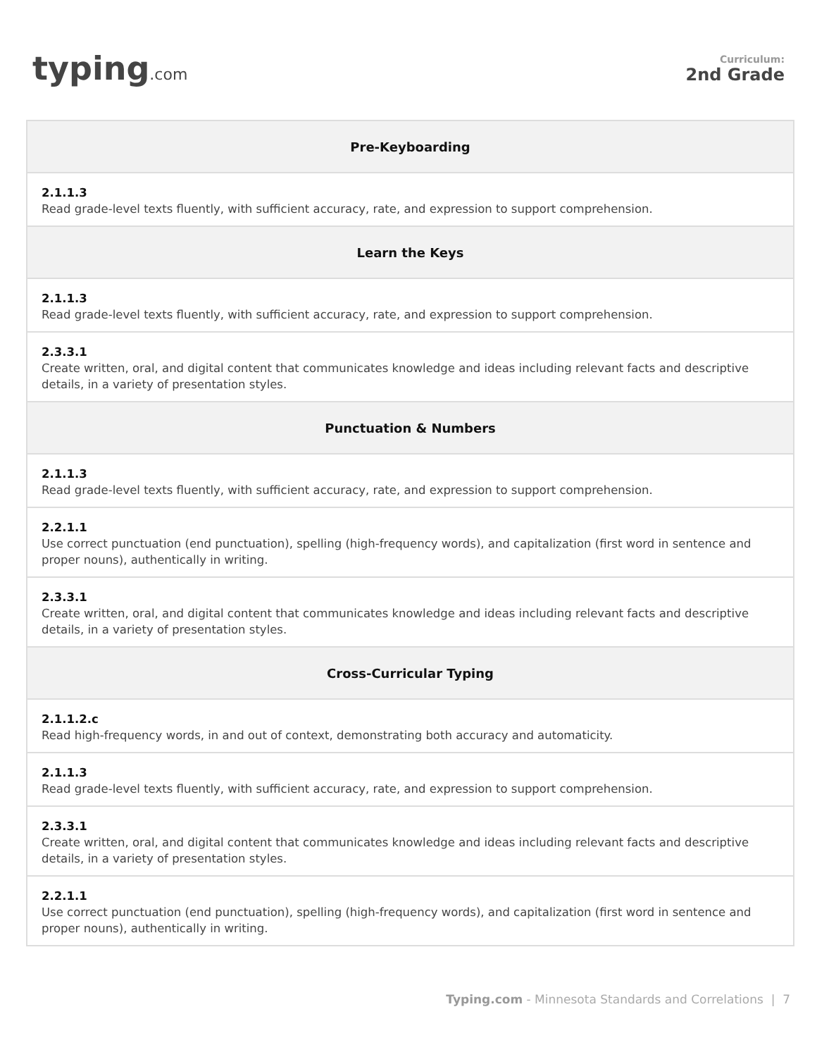typing.com
Curriculum:
2nd Grade
| Pre-Keyboarding |
| --- |
| 2.1.1.3 Read grade-level texts fluently, with sufficient accuracy, rate, and expression to support comprehension. |
| Learn the Keys |
| 2.1.1.3 Read grade-level texts fluently, with sufficient accuracy, rate, and expression to support comprehension. |
| 2.3.3.1 Create written, oral, and digital content that communicates knowledge and ideas including relevant facts and descriptive details, in a variety of presentation styles. |
| Punctuation & Numbers |
| 2.1.1.3 Read grade-level texts fluently, with sufficient accuracy, rate, and expression to support comprehension. |
| 2.2.1.1 Use correct punctuation (end punctuation), spelling (high-frequency words), and capitalization (first word in sentence and proper nouns), authentically in writing. |
| 2.3.3.1 Create written, oral, and digital content that communicates knowledge and ideas including relevant facts and descriptive details, in a variety of presentation styles. |
| Cross-Curricular Typing |
| 2.1.1.2.c Read high-frequency words, in and out of context, demonstrating both accuracy and automaticity. |
| 2.1.1.3 Read grade-level texts fluently, with sufficient accuracy, rate, and expression to support comprehension. |
| 2.3.3.1 Create written, oral, and digital content that communicates knowledge and ideas including relevant facts and descriptive details, in a variety of presentation styles. |
| 2.2.1.1 Use correct punctuation (end punctuation), spelling (high-frequency words), and capitalization (first word in sentence and proper nouns), authentically in writing. |
Typing.com - Minnesota Standards and Correlations | 7